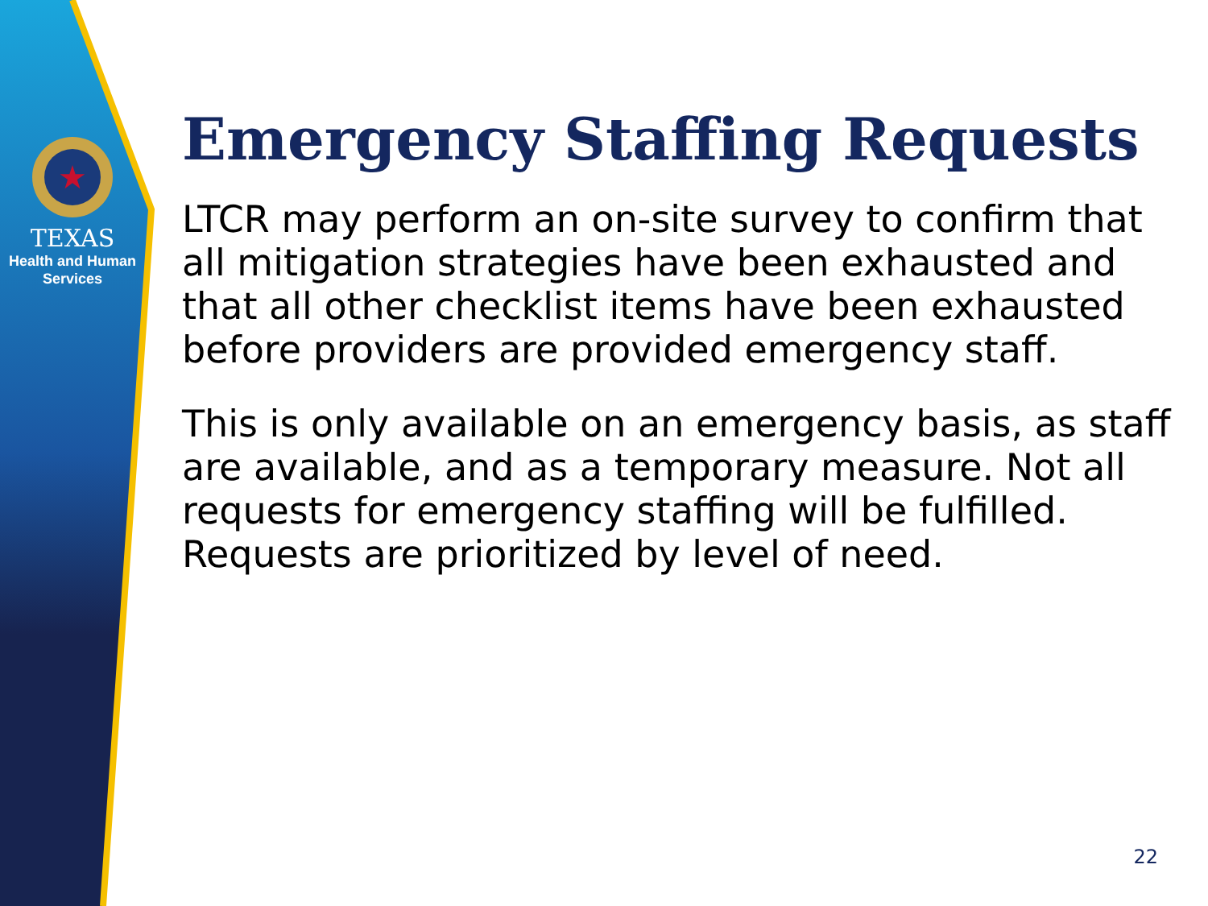★
TEXAS
Health and Human
Services
Emergency Staffing Requests
LTCR may perform an on-site survey to confirm that all mitigation strategies have been exhausted and that all other checklist items have been exhausted before providers are provided emergency staff.
This is only available on an emergency basis, as staff are available, and as a temporary measure. Not all requests for emergency staffing will be fulfilled. Requests are prioritized by level of need.
22